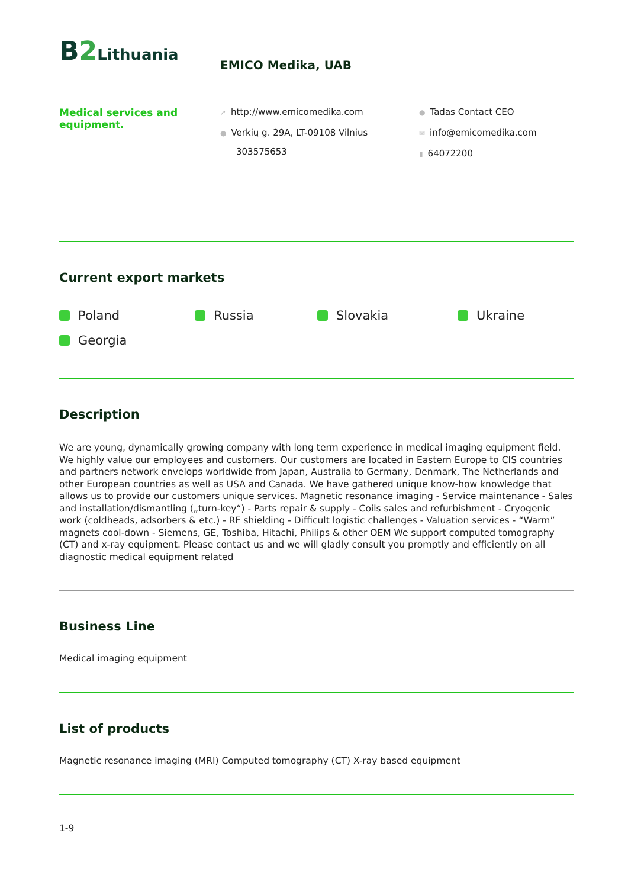B 2 Lithuania
EMICO Medika, UAB
Medical services and equipment.
➚ http://www.emicomedika.com
● Verkių g. 29A, LT-09108 Vilnius
303575653
● Tadas Contact CEO
✉ info@emicomedika.com
▮ 64072200
Current export markets
Poland
Russia
Slovakia
Ukraine
Georgia
Description
We are young, dynamically growing company with long term experience in medical imaging equipment field. We highly value our employees and customers. Our customers are located in Eastern Europe to CIS countries and partners network envelops worldwide from Japan, Australia to Germany, Denmark, The Netherlands and other European countries as well as USA and Canada. We have gathered unique know-how knowledge that allows us to provide our customers unique services. Magnetic resonance imaging - Service maintenance - Sales and installation/dismantling („turn-key“) - Parts repair & supply - Coils sales and refurbishment - Cryogenic work (coldheads, adsorbers & etc.) - RF shielding - Difficult logistic challenges - Valuation services - “Warm” magnets cool-down - Siemens, GE, Toshiba, Hitachi, Philips & other OEM We support computed tomography (CT) and x-ray equipment. Please contact us and we will gladly consult you promptly and efficiently on all diagnostic medical equipment related
Business Line
Medical imaging equipment
List of products
Magnetic resonance imaging (MRI) Computed tomography (CT) X-ray based equipment
1-9